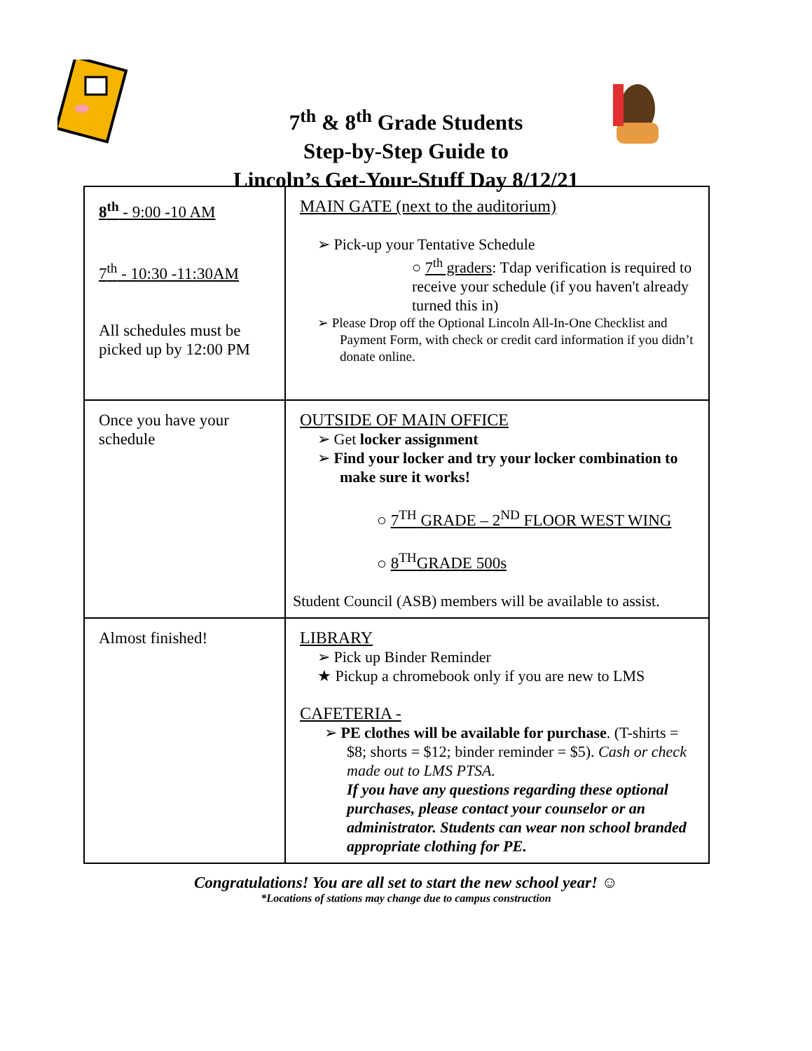7<sup>th</sup> & 8<sup>th</sup> Grade Students
Step-by-Step Guide to
Lincoln’s Get-Your-Stuff Day 8/12/21
| 8<sup>th</sup> - 9:00 -10 AM 7<sup>th</sup> - 10:30 -11:30AM All schedules must be picked up by 12:00 PM | MAIN GATE (next to the auditorium) ➢ Pick-up your Tentative Schedule ○ 7<sup>th</sup> graders : Tdap verification is required to receive your schedule (if you haven't already turned this in) ➢ Please Drop off the Optional Lincoln All-In-One Checklist and Payment Form, with check or credit card information if you didn’t donate online. |
| Once you have your schedule | OUTSIDE OF MAIN OFFICE ➢ Get locker assignment ➢ Find your locker and try your locker combination to make sure it works! ○ 7<sup>TH</sup> GRADE – 2<sup>ND</sup> FLOOR WEST WING ○ 8<sup>TH</sup>GRADE 500s Student Council (ASB) members will be available to assist. |
| Almost finished! | LIBRARY ➢ Pick up Binder Reminder ★ Pickup a chromebook only if you are new to LMS CAFETERIA - ➢ PE clothes will be available for purchase . (T-shirts = $8; shorts = $12; binder reminder = $5). Cash or check made out to LMS PTSA. If you have any questions regarding these optional purchases, please contact your counselor or an administrator. Students can wear non school branded appropriate clothing for PE. |
Congratulations! You are all set to start the new school year! ☺
*Locations of stations may change due to campus construction